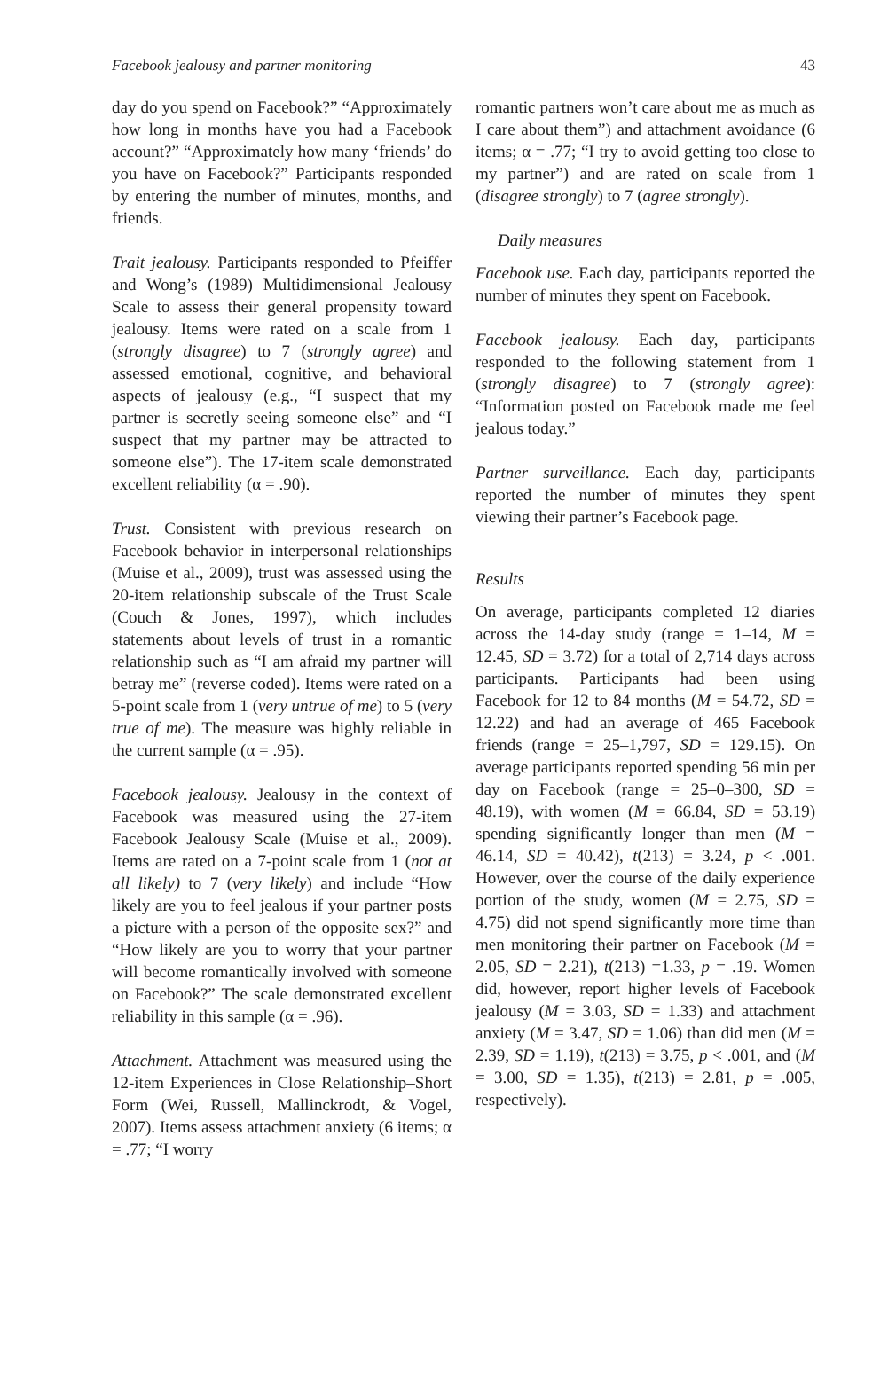Facebook jealousy and partner monitoring 43
day do you spend on Facebook?” “Approximately how long in months have you had a Facebook account?” “Approximately how many ‘friends’ do you have on Facebook?” Participants responded by entering the number of minutes, months, and friends.
Trait jealousy. Participants responded to Pfeiffer and Wong’s (1989) Multidimensional Jealousy Scale to assess their general propensity toward jealousy. Items were rated on a scale from 1 (strongly disagree) to 7 (strongly agree) and assessed emotional, cognitive, and behavioral aspects of jealousy (e.g., “I suspect that my partner is secretly seeing someone else” and “I suspect that my partner may be attracted to someone else”). The 17-item scale demonstrated excellent reliability (α = .90).
Trust. Consistent with previous research on Facebook behavior in interpersonal relationships (Muise et al., 2009), trust was assessed using the 20-item relationship subscale of the Trust Scale (Couch & Jones, 1997), which includes statements about levels of trust in a romantic relationship such as “I am afraid my partner will betray me” (reverse coded). Items were rated on a 5-point scale from 1 (very untrue of me) to 5 (very true of me). The measure was highly reliable in the current sample (α = .95).
Facebook jealousy. Jealousy in the context of Facebook was measured using the 27-item Facebook Jealousy Scale (Muise et al., 2009). Items are rated on a 7-point scale from 1 (not at all likely) to 7 (very likely) and include “How likely are you to feel jealous if your partner posts a picture with a person of the opposite sex?” and “How likely are you to worry that your partner will become romantically involved with someone on Facebook?” The scale demonstrated excellent reliability in this sample (α = .96).
Attachment. Attachment was measured using the 12-item Experiences in Close Relationship–Short Form (Wei, Russell, Mallinckrodt, & Vogel, 2007). Items assess attachment anxiety (6 items; α = .77; “I worry
romantic partners won’t care about me as much as I care about them”) and attachment avoidance (6 items; α = .77; “I try to avoid getting too close to my partner”) and are rated on scale from 1 (disagree strongly) to 7 (agree strongly).
Daily measures
Facebook use. Each day, participants reported the number of minutes they spent on Facebook.
Facebook jealousy. Each day, participants responded to the following statement from 1 (strongly disagree) to 7 (strongly agree): “Information posted on Facebook made me feel jealous today.”
Partner surveillance. Each day, participants reported the number of minutes they spent viewing their partner’s Facebook page.
Results
On average, participants completed 12 diaries across the 14-day study (range = 1–14, M = 12.45, SD = 3.72) for a total of 2,714 days across participants. Participants had been using Facebook for 12 to 84 months (M = 54.72, SD = 12.22) and had an average of 465 Facebook friends (range = 25–1,797, SD = 129.15). On average participants reported spending 56 min per day on Facebook (range = 25–0–300, SD = 48.19), with women (M = 66.84, SD = 53.19) spending significantly longer than men (M = 46.14, SD = 40.42), t(213) = 3.24, p < .001. However, over the course of the daily experience portion of the study, women (M = 2.75, SD = 4.75) did not spend significantly more time than men monitoring their partner on Facebook (M = 2.05, SD = 2.21), t(213) =1.33, p = .19. Women did, however, report higher levels of Facebook jealousy (M = 3.03, SD = 1.33) and attachment anxiety (M = 3.47, SD = 1.06) than did men (M = 2.39, SD = 1.19), t(213) = 3.75, p < .001, and (M = 3.00, SD = 1.35), t(213) = 2.81, p = .005, respectively).